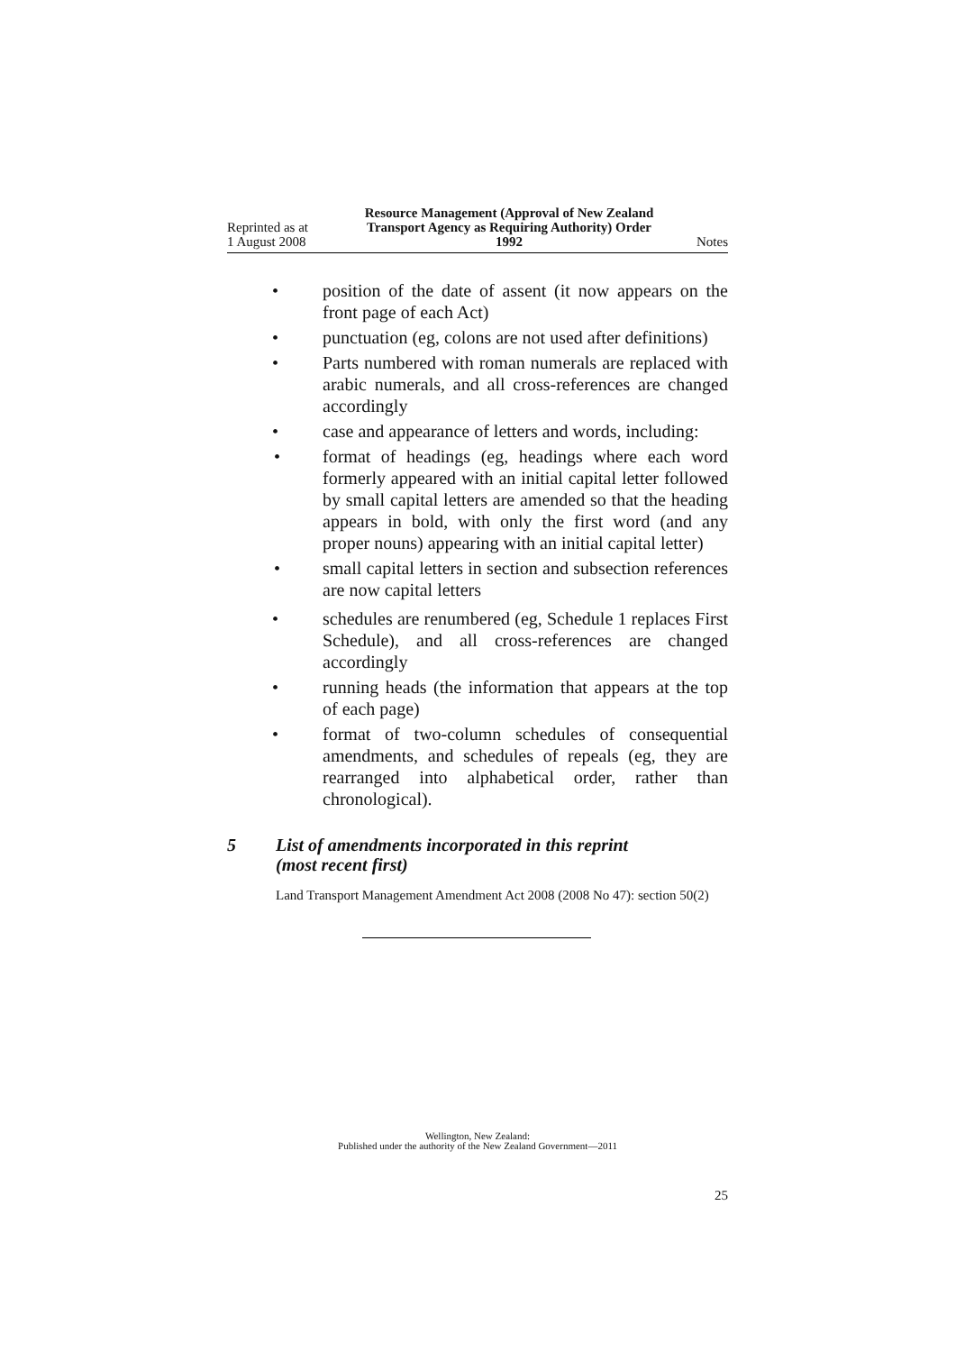Reprinted as at
1 August 2008
Resource Management (Approval of New Zealand Transport Agency as Requiring Authority) Order 1992
Notes
• position of the date of assent (it now appears on the front page of each Act)
• punctuation (eg, colons are not used after definitions)
• Parts numbered with roman numerals are replaced with arabic numerals, and all cross-references are changed accordingly
• case and appearance of letters and words, including:
• format of headings (eg, headings where each word formerly appeared with an initial capital letter followed by small capital letters are amended so that the heading appears in bold, with only the first word (and any proper nouns) appearing with an initial capital letter)
• small capital letters in section and subsection references are now capital letters
• schedules are renumbered (eg, Schedule 1 replaces First Schedule), and all cross-references are changed accordingly
• running heads (the information that appears at the top of each page)
• format of two-column schedules of consequential amendments, and schedules of repeals (eg, they are rearranged into alphabetical order, rather than chronological).
5 List of amendments incorporated in this reprint
(most recent first)
Land Transport Management Amendment Act 2008 (2008 No 47): section 50(2)
Wellington, New Zealand:
Published under the authority of the New Zealand Government—2011
25